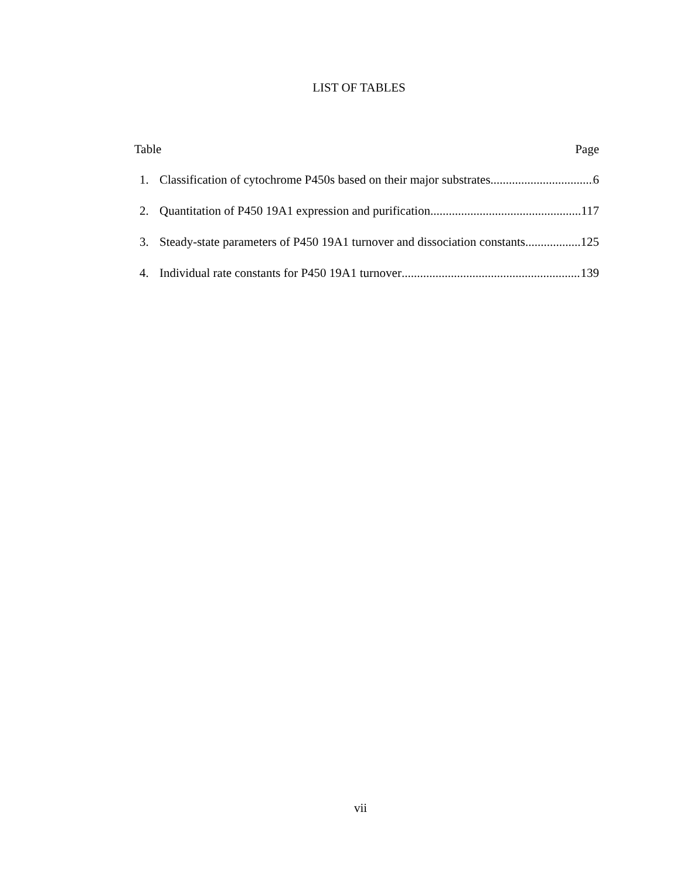LIST OF TABLES
Table Page
1. Classification of cytochrome P450s based on their major substrates 6
2. Quantitation of P450 19A1 expression and purification 117
3. Steady-state parameters of P450 19A1 turnover and dissociation constants 125
4. Individual rate constants for P450 19A1 turnover 139
vii